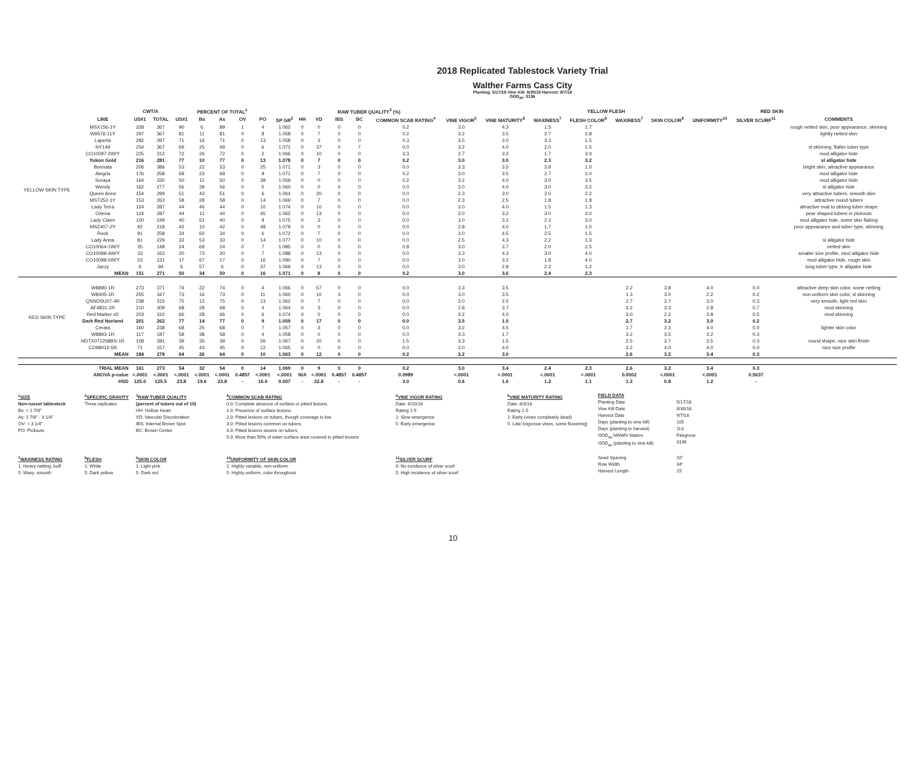2018 Replicated Tablestock Variety Trial
Walther Farms Cass City
Planting: 5/17/18 Vine Kill: 8/30/18 Harvest: 9/7/18
GDD<sub>40</sub>: 3136
| | | CWT/A | | PERCENT OF TOTAL<sup>1</sup> | | | | | | RAW TUBER QUALITY<sup>3</sup> (%) | | | | | | | | YELLOW FLESH | | RED SKIN | | | | |
| --- | --- | --- | --- | --- | --- | --- | --- | --- | --- | --- | --- | --- | --- | --- | --- | --- | --- | --- | --- | --- | --- | --- | --- | --- |
| | LINE | US#1 | TOTAL | US#1 | Bs | As | OV | PO | SP GR<sup>2</sup> | HH | VD | IBS | BC | COMMON SCAB RATING<sup>4</sup> | VINE VIGOR<sup>5</sup> | VINE MATURITY<sup>6</sup> | WAXINESS<sup>7</sup> | FLESH COLOR<sup>8</sup> | WAXINESS<sup>7</sup> | SKIN COLOR<sup>9</sup> | UNIFORMITY<sup>10</sup> | SILVER SCURF<sup>11</sup> | COMMENTS | |
| YELLOW SKIN TYPE | MSX156-1Y | 328 | 367 | 90 | 6 | 89 | 1 | 4 | 1.062 | 0 | 0 | 0 | 0 | 0.2 | 3.0 | 4.3 | 1.5 | 1.7 | | | | | rough netted skin, poor appearance, skinning | |
| | W9576-11Y | 297 | 367 | 81 | 11 | 81 | 0 | 8 | 1.058 | 0 | 7 | 0 | 0 | 0.2 | 3.2 | 3.5 | 2.7 | 2.8 | | | | | lightly netted skin | |
| | Laperla | 282 | 397 | 71 | 16 | 71 | 0 | 13 | 1.058 | 0 | 3 | 0 | 0 | 0.3 | 3.5 | 3.0 | 3.3 | 1.5 | | | | | | |
| | NY149 | 254 | 367 | 69 | 25 | 69 | 0 | 6 | 1.071 | 0 | 37 | 0 | 7 | 0.0 | 3.2 | 4.0 | 2.0 | 1.5 | | | | | sl skinning, flatter tuber type | |
| | CO10097-2W/Y | 225 | 312 | 72 | 26 | 72 | 0 | 2 | 1.066 | 0 | 10 | 0 | 0 | 3.3 | 2.7 | 3.2 | 1.7 | 3.0 | | | | | mod alligator hide | |
| | Yukon Gold | 216 | 281 | 77 | 10 | 77 | 0 | 13 | 1.078 | 0 | 7 | 0 | 0 | 0.2 | 3.0 | 3.0 | 2.3 | 3.2 | | | | | sl alligator hide | |
| | Bonnata | 206 | 386 | 53 | 22 | 53 | 0 | 25 | 1.071 | 0 | 3 | 0 | 0 | 0.0 | 3.3 | 3.5 | 3.8 | 1.0 | | | | | bright skin, attractive appearance | |
| | Alegria | 176 | 258 | 68 | 23 | 68 | 0 | 9 | 1.071 | 0 | 7 | 0 | 0 | 0.2 | 3.0 | 3.5 | 2.7 | 2.0 | | | | | mod alligator hide | |
| | Soraya | 164 | 330 | 50 | 11 | 50 | 0 | 39 | 1.059 | 0 | 0 | 0 | 0 | 0.2 | 3.2 | 4.0 | 3.0 | 3.5 | | | | | mod alligator hide | |
| | Wendy | 162 | 277 | 56 | 39 | 56 | 0 | 5 | 1.060 | 0 | 0 | 0 | 0 | 0.0 | 3.0 | 4.0 | 3.0 | 3.2 | | | | | sl alligator hide | |
| | Queen Anne | 154 | 299 | 51 | 43 | 51 | 0 | 6 | 1.064 | 0 | 20 | 0 | 0 | 0.0 | 2.3 | 3.0 | 3.0 | 2.2 | | | | | very attractive tubers, smooth skin | |
| | MST252-1Y | 153 | 263 | 58 | 28 | 58 | 0 | 14 | 1.069 | 0 | 7 | 0 | 0 | 0.0 | 2.3 | 2.5 | 1.8 | 1.8 | | | | | attractive round tubers | |
| | Lady Terra | 124 | 287 | 44 | 46 | 44 | 0 | 10 | 1.074 | 0 | 10 | 0 | 0 | 0.0 | 3.0 | 4.0 | 1.5 | 1.3 | | | | | attractive oval to oblong tuber shape | |
| | Orlena | 124 | 287 | 44 | 11 | 44 | 0 | 45 | 1.062 | 0 | 13 | 0 | 0 | 0.0 | 3.0 | 3.2 | 3.0 | 3.0 | | | | | pear shaped tubers in pickouts | |
| | Lady Claire | 100 | 249 | 40 | 51 | 40 | 0 | 9 | 1.075 | 0 | 3 | 0 | 0 | 0.0 | 3.0 | 3.2 | 2.3 | 3.0 | | | | | mod alligator hide, some skin flaking | |
| | MSZ407-2Y | 92 | 218 | 42 | 10 | 42 | 0 | 48 | 1.079 | 0 | 0 | 0 | 0 | 0.0 | 2.8 | 4.0 | 1.7 | 1.0 | | | | | poor appearance and tuber type, skinning | |
| | Rock | 91 | 258 | 34 | 60 | 34 | 0 | 6 | 1.072 | 0 | 7 | 0 | 0 | 0.0 | 3.0 | 4.5 | 2.5 | 1.5 | | | | | | |
| | Lady Anna | 81 | 229 | 33 | 53 | 33 | 0 | 14 | 1.077 | 0 | 10 | 0 | 0 | 0.0 | 2.5 | 4.3 | 2.2 | 1.3 | | | | | sl alligator hide | |
| | CO10064-1W/Y | 35 | 148 | 24 | 69 | 24 | 0 | 7 | 1.085 | 0 | 0 | 0 | 0 | 0.8 | 3.0 | 3.7 | 2.0 | 2.5 | | | | | netted skin | |
| | CO10098-4W/Y | 33 | 163 | 20 | 73 | 20 | 0 | 7 | 1.088 | 0 | 13 | 0 | 0 | 0.0 | 3.3 | 4.3 | 3.0 | 4.0 | | | | | smaller size profile, mod alligator hide | |
| | CO10098-5W/Y | 23 | 131 | 17 | 67 | 17 | 0 | 16 | 1.090 | 0 | 7 | 0 | 0 | 0.0 | 3.0 | 3.2 | 1.8 | 4.0 | | | | | mod alligator hide, rough skin | |
| | Jazzy | 6 | 94 | 6 | 57 | 6 | 0 | 37 | 1.069 | 0 | 13 | 0 | 0 | 0.0 | 3.0 | 2.8 | 2.2 | 1.2 | | | | | long tuber type, tr alligator hide | |
| | MEAN | 151 | 271 | 50 | 34 | 50 | 0 | 16 | 1.071 | 0 | 8 | 0 | 0 | 0.2 | 3.0 | 3.6 | 2.4 | 2.3 | | | | | | |
| RED SKIN TYPE | W8890-1R | 273 | 371 | 74 | 22 | 74 | 0 | 4 | 1.066 | 0 | 57 | 0 | 0 | 0.0 | 3.3 | 3.5 | | | 2.2 | 3.8 | 4.0 | 0.0 | attractive deep skin color, some netting | |
| | W8405-1R | 255 | 347 | 73 | 16 | 73 | 0 | 11 | 1.060 | 0 | 10 | 3 | 0 | 0.0 | 3.0 | 3.5 | | | 1.3 | 3.0 | 2.2 | 0.2 | non-uniform skin color, sl skinning | |
| | QSNDSU07-4R | 238 | 315 | 75 | 12 | 75 | 0 | 13 | 1.062 | 0 | 7 | 0 | 0 | 0.0 | 3.0 | 2.5 | | | 2.7 | 2.7 | 3.0 | 0.3 | very smooth, light red skin | |
| | AF4831-2R | 210 | 309 | 68 | 28 | 68 | 0 | 4 | 1.064 | 0 | 3 | 0 | 0 | 0.0 | 2.8 | 3.7 | | | 3.2 | 3.3 | 2.8 | 0.7 | mod skinning | |
| | Red Marker #2 | 203 | 310 | 66 | 28 | 66 | 0 | 6 | 1.074 | 0 | 0 | 0 | 0 | 0.0 | 3.2 | 4.0 | | | 3.0 | 2.2 | 3.8 | 0.5 | mod skinning | |
| | Dark Red Norland | 201 | 262 | 77 | 14 | 77 | 0 | 9 | 1.059 | 0 | 17 | 0 | 0 | 0.0 | 3.5 | 1.5 | | | 2.7 | 3.2 | 3.0 | 0.2 | | |
| | Cerata | 160 | 238 | 68 | 25 | 68 | 0 | 7 | 1.057 | 0 | 3 | 0 | 0 | 0.0 | 3.2 | 4.5 | | | 1.7 | 2.3 | 4.0 | 0.0 | lighter skin color | |
| | W8893-1R | 117 | 187 | 58 | 38 | 58 | 0 | 4 | 1.058 | 0 | 0 | 0 | 0 | 0.0 | 3.3 | 1.7 | | | 3.2 | 3.5 | 3.2 | 0.3 | | |
| | NDTX071258BS-1R | 108 | 281 | 39 | 35 | 39 | 0 | 26 | 1.067 | 0 | 20 | 0 | 0 | 1.5 | 3.3 | 1.5 | | | 2.5 | 3.7 | 3.5 | 0.3 | round shape, nice skin finish | |
| | CO98012-5R | 71 | 157 | 45 | 43 | 45 | 0 | 12 | 1.065 | 0 | 0 | 0 | 0 | 0.0 | 3.0 | 4.0 | | | 3.2 | 4.0 | 4.0 | 0.0 | nice size profile | |
| | MEAN | 184 | 278 | 64 | 26 | 64 | 0 | 10 | 1.063 | 0 | 12 | 0 | 0 | 0.2 | 3.2 | 3.0 | | | 2.6 | 3.2 | 3.4 | 0.3 | | |
| | TRIAL MEAN | 161 | 273 | 54 | 32 | 54 | 0 | 14 | 1.069 | 0 | 9 | 0 | 0 | 0.2 | 3.0 | 3.4 | 2.4 | 2.3 | 2.6 | 3.2 | 3.4 | 0.3 | | |
| | ANOVA p-value | <.0001 | <.0001 | <.0001 | <.0001 | <.0001 | 0.4857 | <.0001 | <.0001 | N/A | <.0001 | 0.4857 | 0.4857 | 0.0989 | <.0001 | <.0001 | <.0001 | <.0001 | 0.0002 | <.0001 | <.0001 | 0.5637 | | |
| | HSD | 125.0 | 125.5 | 23.8 | 19.6 | 23.8 | - | 16.0 | 0.007 | - | 32.8 | - | - | 3.0 | 0.6 | 1.6 | 1.2 | 1.1 | 1.3 | 0.8 | 1.2 | - | | |
<sup>1</sup> SIZE
Non-russet tablestock
Bs: < 1 7/8"
As: 1 7/8" - 3 1/4"
OV: > 3 1/4"
PO: Pickouts
<sup>2</sup> SPECIFIC GRAVITY
Three replicates
<sup>3</sup> RAW TUBER QUALITY
(percent of tubers out of 10)
HH: Hollow Heart
VD: Vascular Discoloration
IBS: Internal Brown Spot
BC: Brown Center
<sup>4</sup> COMMON SCAB RATING
0.0: Complete absence of surface or pitted lesions
1.0: Presence of surface lesions
2.0: Pitted lesions on tubers, though coverage is low
3.0: Pitted lesions common on tubers
4.0: Pitted lesions severe on tubers
5.0: More than 50% of tuber surface area covered in pitted lesions
<sup>5</sup> VINE VIGOR RATING
Date: 6/20/18
Rating 1-5
1: Slow emergence
5: Early emergence
<sup>6</sup> VINE MATURITY RATING
Date: 8/3/18
Rating 1-5
1: Early (vines completely dead)
5: Late (vigorous vines, some flowering)
FIELD DATA
Planting Date
Vine Kill Date
Harvest Date
Days (planting to vine kill)
Days (planting to harvest)
GDD<sub>40</sub> MAWN Station
GDD<sub>40</sub> (planting to vine kill)
5/17/18
8/30/18
9/7/18
105
113
Fairgrove
3136
<sup>7</sup> WAXINESS RATING
1: Heavy netting, buff
5: Waxy, smooth
<sup>8</sup> FLESH
1: White
5: Dark yellow
<sup>9</sup> SKIN COLOR
1: Light pink
5: Dark red
<sup>10</sup> UNIFORMITY OF SKIN COLOR
1: Highly variable, non-uniform
5: Highly uniform, color throughout
<sup>11</sup> SILVER SCURF
0: No incidence of silver scurf
5: High incidence of silver scurf
Seed Spacing
Row Width
Harvest Length
10"
34"
15'
10